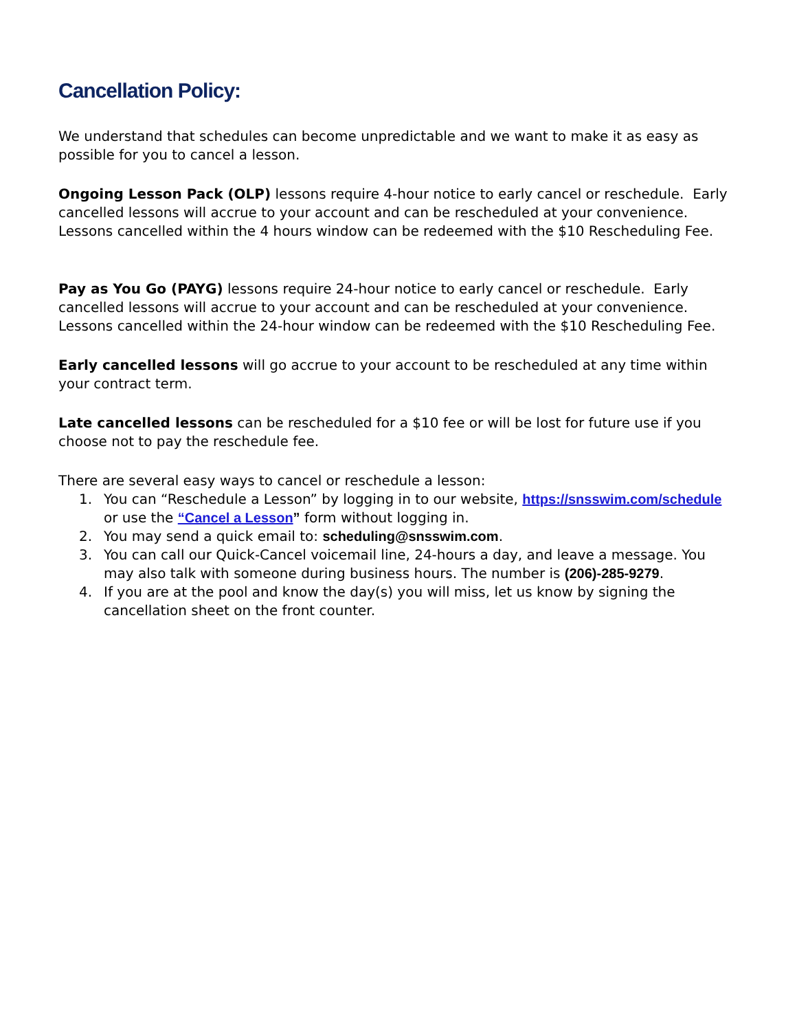Cancellation Policy:
We understand that schedules can become unpredictable and we want to make it as easy as possible for you to cancel a lesson.
Ongoing Lesson Pack (OLP) lessons require 4-hour notice to early cancel or reschedule. Early cancelled lessons will accrue to your account and can be rescheduled at your convenience. Lessons cancelled within the 4 hours window can be redeemed with the $10 Rescheduling Fee.
Pay as You Go (PAYG) lessons require 24-hour notice to early cancel or reschedule. Early cancelled lessons will accrue to your account and can be rescheduled at your convenience. Lessons cancelled within the 24-hour window can be redeemed with the $10 Rescheduling Fee.
Early cancelled lessons will go accrue to your account to be rescheduled at any time within your contract term.
Late cancelled lessons can be rescheduled for a $10 fee or will be lost for future use if you choose not to pay the reschedule fee.
There are several easy ways to cancel or reschedule a lesson:
1. You can “Reschedule a Lesson” by logging in to our website, https://snsswim.com/schedule or use the “Cancel a Lesson” form without logging in.
2. You may send a quick email to: scheduling@snsswim.com.
3. You can call our Quick-Cancel voicemail line, 24-hours a day, and leave a message. You may also talk with someone during business hours. The number is (206)-285-9279.
4. If you are at the pool and know the day(s) you will miss, let us know by signing the cancellation sheet on the front counter.